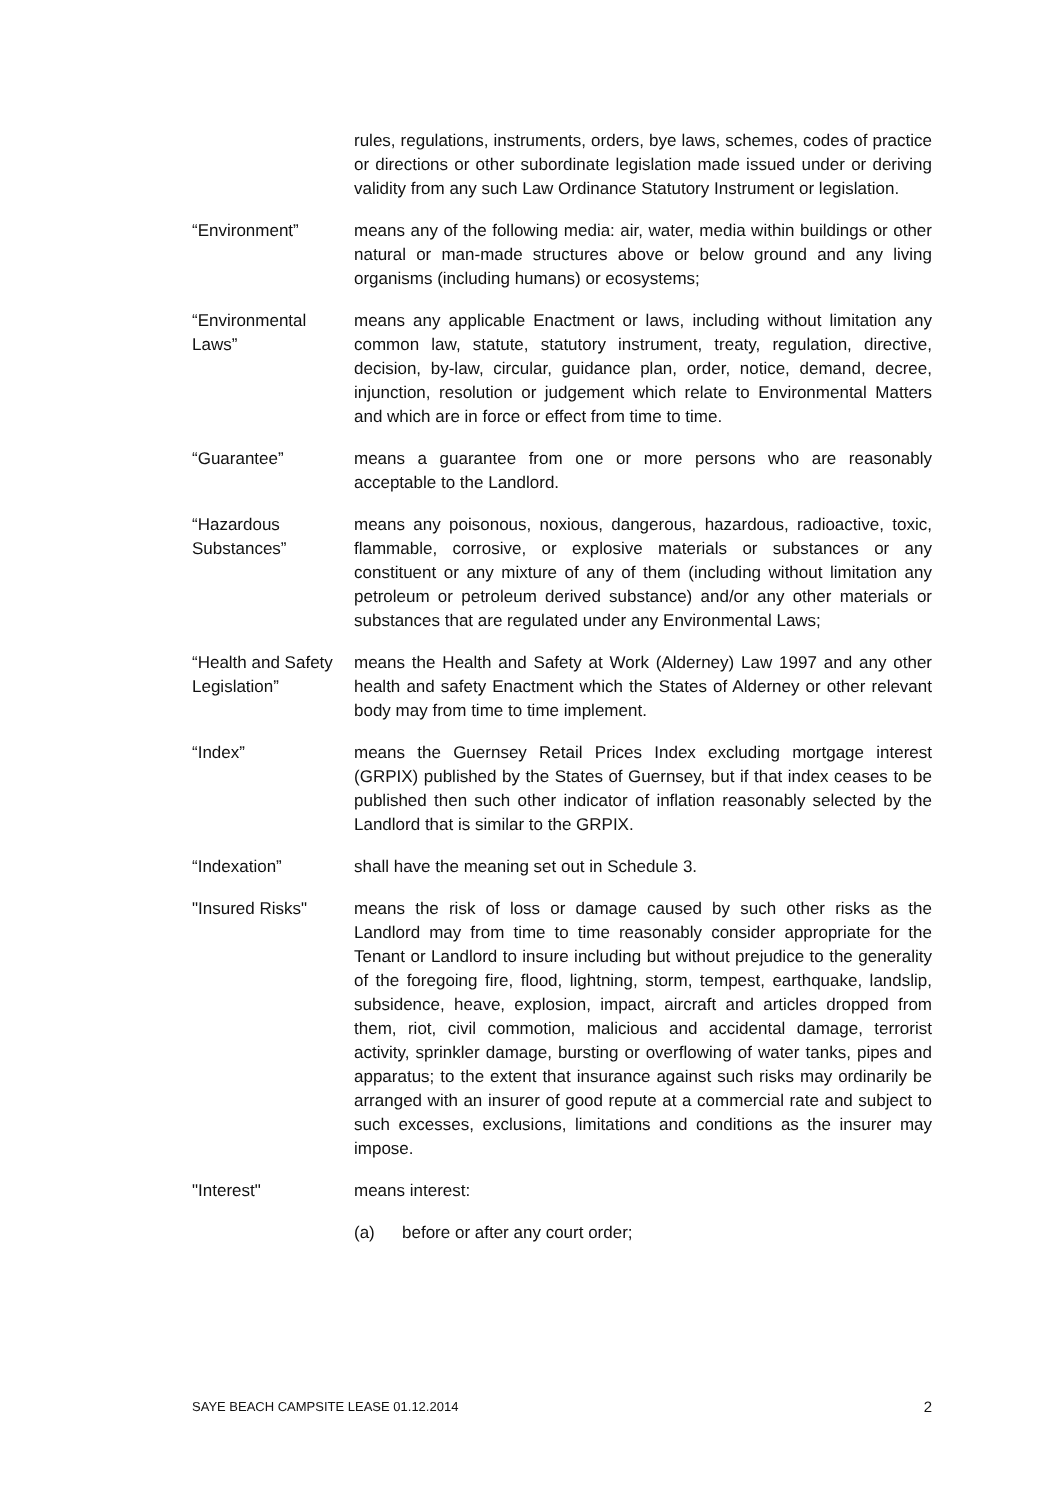rules, regulations, instruments, orders, bye laws, schemes, codes of practice or directions or other subordinate legislation made issued under or deriving validity from any such Law Ordinance Statutory Instrument or legislation.
“Environment” means any of the following media: air, water, media within buildings or other natural or man-made structures above or below ground and any living organisms (including humans) or ecosystems;
“Environmental Laws”
means any applicable Enactment or laws, including without limitation any common law, statute, statutory instrument, treaty, regulation, directive, decision, by-law, circular, guidance plan, order, notice, demand, decree, injunction, resolution or judgement which relate to Environmental Matters and which are in force or effect from time to time.
“Guarantee” means a guarantee from one or more persons who are reasonably acceptable to the Landlord.
“Hazardous Substances”
means any poisonous, noxious, dangerous, hazardous, radioactive, toxic, flammable, corrosive, or explosive materials or substances or any constituent or any mixture of any of them (including without limitation any petroleum or petroleum derived substance) and/or any other materials or substances that are regulated under any Environmental Laws;
“Health and Safety Legislation”
means the Health and Safety at Work (Alderney) Law 1997 and any other health and safety Enactment which the States of Alderney or other relevant body may from time to time implement.
“Index” means the Guernsey Retail Prices Index excluding mortgage interest (GRPIX) published by the States of Guernsey, but if that index ceases to be published then such other indicator of inflation reasonably selected by the Landlord that is similar to the GRPIX.
“Indexation” shall have the meaning set out in Schedule 3.
"Insured Risks" means the risk of loss or damage caused by such other risks as the Landlord may from time to time reasonably consider appropriate for the Tenant or Landlord to insure including but without prejudice to the generality of the foregoing fire, flood, lightning, storm, tempest, earthquake, landslip, subsidence, heave, explosion, impact, aircraft and articles dropped from them, riot, civil commotion, malicious and accidental damage, terrorist activity, sprinkler damage, bursting or overflowing of water tanks, pipes and apparatus; to the extent that insurance against such risks may ordinarily be arranged with an insurer of good repute at a commercial rate and subject to such excesses, exclusions, limitations and conditions as the insurer may impose.
"Interest" means interest:
(a) before or after any court order;
SAYE BEACH CAMPSITE LEASE 01.12.2014 2